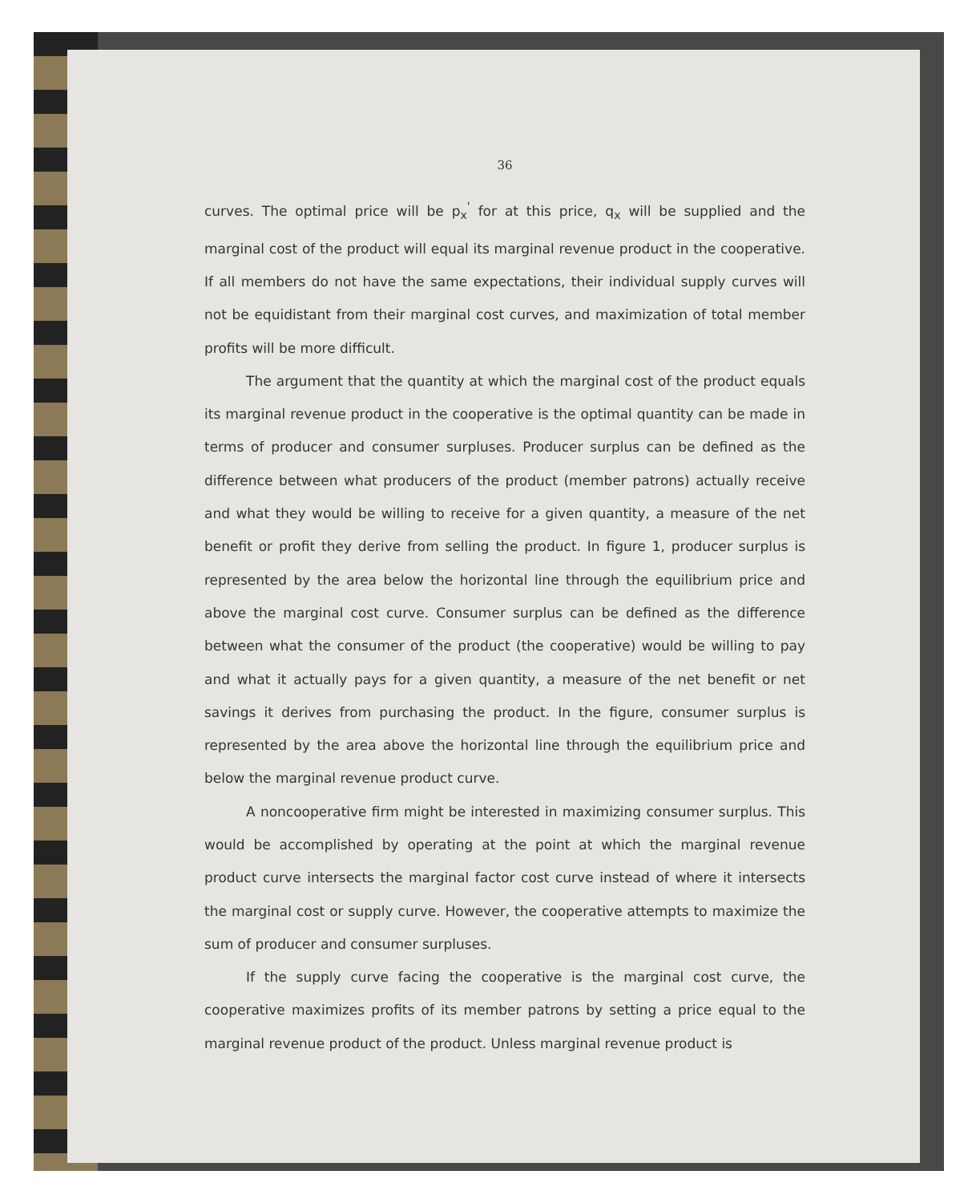36
curves. The optimal price will be p<sub>x</sub><sup>'</sup> for at this price, q<sub>x</sub> will be supplied and the marginal cost of the product will equal its marginal revenue product in the cooperative. If all members do not have the same expectations, their individual supply curves will not be equidistant from their marginal cost curves, and maximization of total member profits will be more difficult.
The argument that the quantity at which the marginal cost of the product equals its marginal revenue product in the cooperative is the optimal quantity can be made in terms of producer and consumer surpluses. Producer surplus can be defined as the difference between what producers of the product (member patrons) actually receive and what they would be willing to receive for a given quantity, a measure of the net benefit or profit they derive from selling the product. In figure 1, producer surplus is represented by the area below the horizontal line through the equilibrium price and above the marginal cost curve. Consumer surplus can be defined as the difference between what the consumer of the product (the cooperative) would be willing to pay and what it actually pays for a given quantity, a measure of the net benefit or net savings it derives from purchasing the product. In the figure, consumer surplus is represented by the area above the horizontal line through the equilibrium price and below the marginal revenue product curve.
A noncooperative firm might be interested in maximizing consumer surplus. This would be accomplished by operating at the point at which the marginal revenue product curve intersects the marginal factor cost curve instead of where it intersects the marginal cost or supply curve. However, the cooperative attempts to maximize the sum of producer and consumer surpluses.
If the supply curve facing the cooperative is the marginal cost curve, the cooperative maximizes profits of its member patrons by setting a price equal to the marginal revenue product of the product. Unless marginal revenue product is